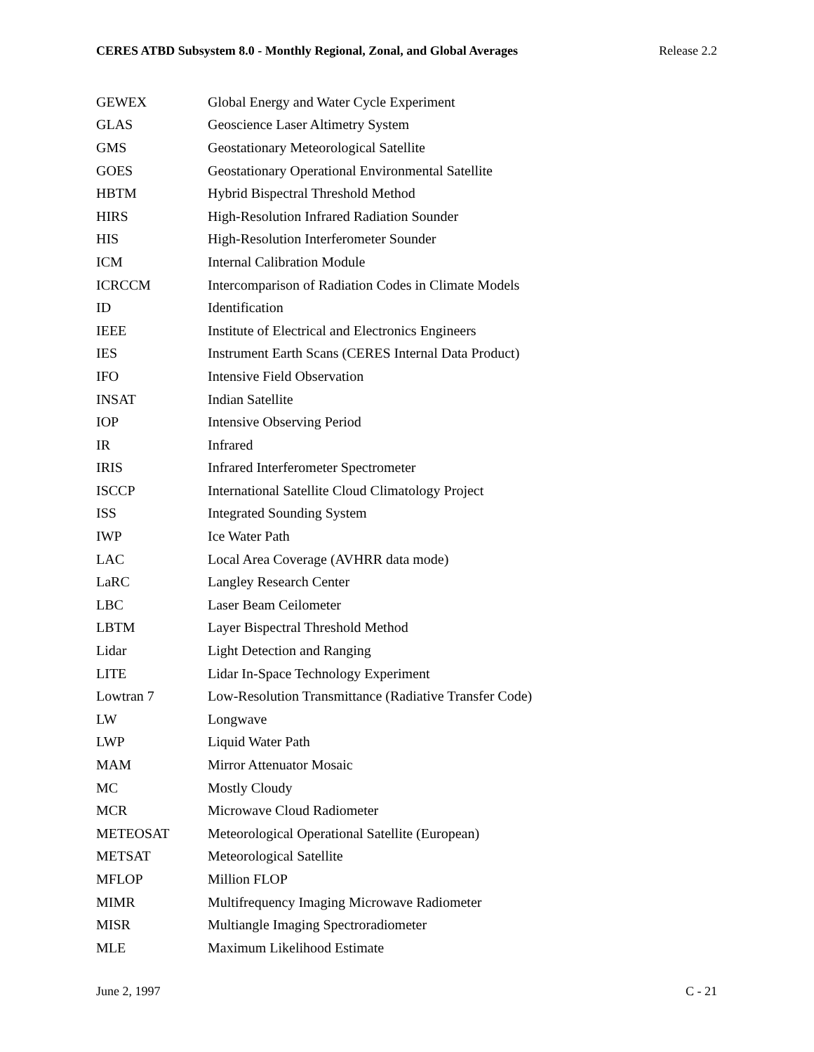CERES ATBD Subsystem 8.0 - Monthly Regional, Zonal, and Global Averages Release 2.2
| GEWEX | Global Energy and Water Cycle Experiment |
| GLAS | Geoscience Laser Altimetry System |
| GMS | Geostationary Meteorological Satellite |
| GOES | Geostationary Operational Environmental Satellite |
| HBTM | Hybrid Bispectral Threshold Method |
| HIRS | High-Resolution Infrared Radiation Sounder |
| HIS | High-Resolution Interferometer Sounder |
| ICM | Internal Calibration Module |
| ICRCCM | Intercomparison of Radiation Codes in Climate Models |
| ID | Identification |
| IEEE | Institute of Electrical and Electronics Engineers |
| IES | Instrument Earth Scans (CERES Internal Data Product) |
| IFO | Intensive Field Observation |
| INSAT | Indian Satellite |
| IOP | Intensive Observing Period |
| IR | Infrared |
| IRIS | Infrared Interferometer Spectrometer |
| ISCCP | International Satellite Cloud Climatology Project |
| ISS | Integrated Sounding System |
| IWP | Ice Water Path |
| LAC | Local Area Coverage (AVHRR data mode) |
| LaRC | Langley Research Center |
| LBC | Laser Beam Ceilometer |
| LBTM | Layer Bispectral Threshold Method |
| Lidar | Light Detection and Ranging |
| LITE | Lidar In-Space Technology Experiment |
| Lowtran 7 | Low-Resolution Transmittance (Radiative Transfer Code) |
| LW | Longwave |
| LWP | Liquid Water Path |
| MAM | Mirror Attenuator Mosaic |
| MC | Mostly Cloudy |
| MCR | Microwave Cloud Radiometer |
| METEOSAT | Meteorological Operational Satellite (European) |
| METSAT | Meteorological Satellite |
| MFLOP | Million FLOP |
| MIMR | Multifrequency Imaging Microwave Radiometer |
| MISR | Multiangle Imaging Spectroradiometer |
| MLE | Maximum Likelihood Estimate |
June 2, 1997 C - 21